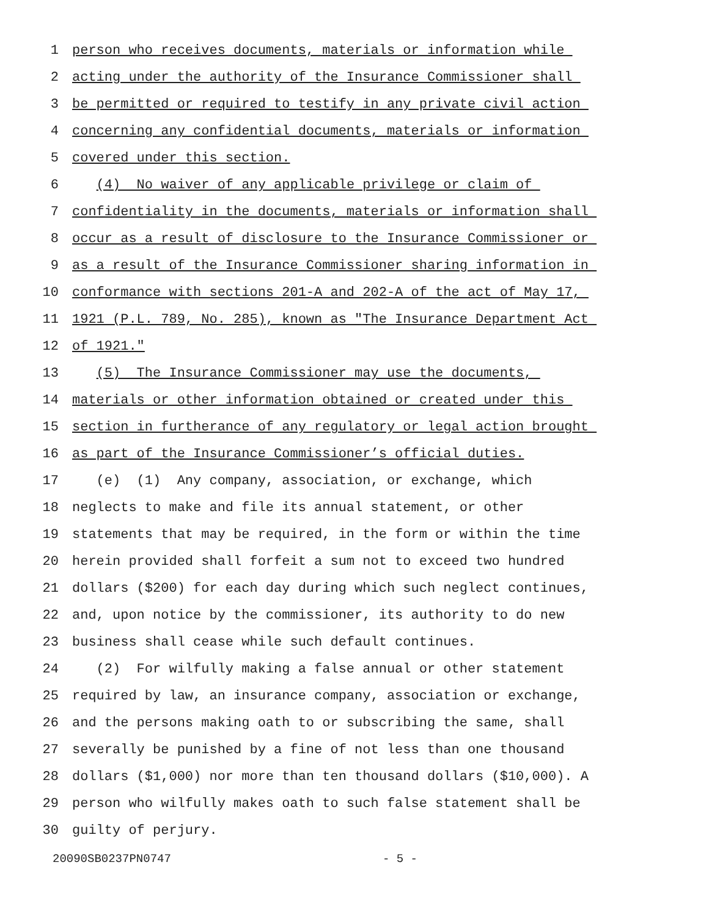1 person who receives documents, materials or information while
2 acting under the authority of the Insurance Commissioner shall
3 be permitted or required to testify in any private civil action
4 concerning any confidential documents, materials or information
5 covered under this section.
6 (4) No waiver of any applicable privilege or claim of
7 confidentiality in the documents, materials or information shall
8 occur as a result of disclosure to the Insurance Commissioner or
9 as a result of the Insurance Commissioner sharing information in
10 conformance with sections 201-A and 202-A of the act of May 17,
11 1921 (P.L. 789, No. 285), known as "The Insurance Department Act
12 of 1921."
13 (5) The Insurance Commissioner may use the documents,
14 materials or other information obtained or created under this
15 section in furtherance of any regulatory or legal action brought
16 as part of the Insurance Commissioner’s official duties.
17 (e) (1) Any company, association, or exchange, which
18 neglects to make and file its annual statement, or other
19 statements that may be required, in the form or within the time
20 herein provided shall forfeit a sum not to exceed two hundred
21 dollars ($200) for each day during which such neglect continues,
22 and, upon notice by the commissioner, its authority to do new
23 business shall cease while such default continues.
24 (2) For wilfully making a false annual or other statement
25 required by law, an insurance company, association or exchange,
26 and the persons making oath to or subscribing the same, shall
27 severally be punished by a fine of not less than one thousand
28 dollars ($1,000) nor more than ten thousand dollars ($10,000). A
29 person who wilfully makes oath to such false statement shall be
30 guilty of perjury.
20090SB0237PN0747 - 5 -